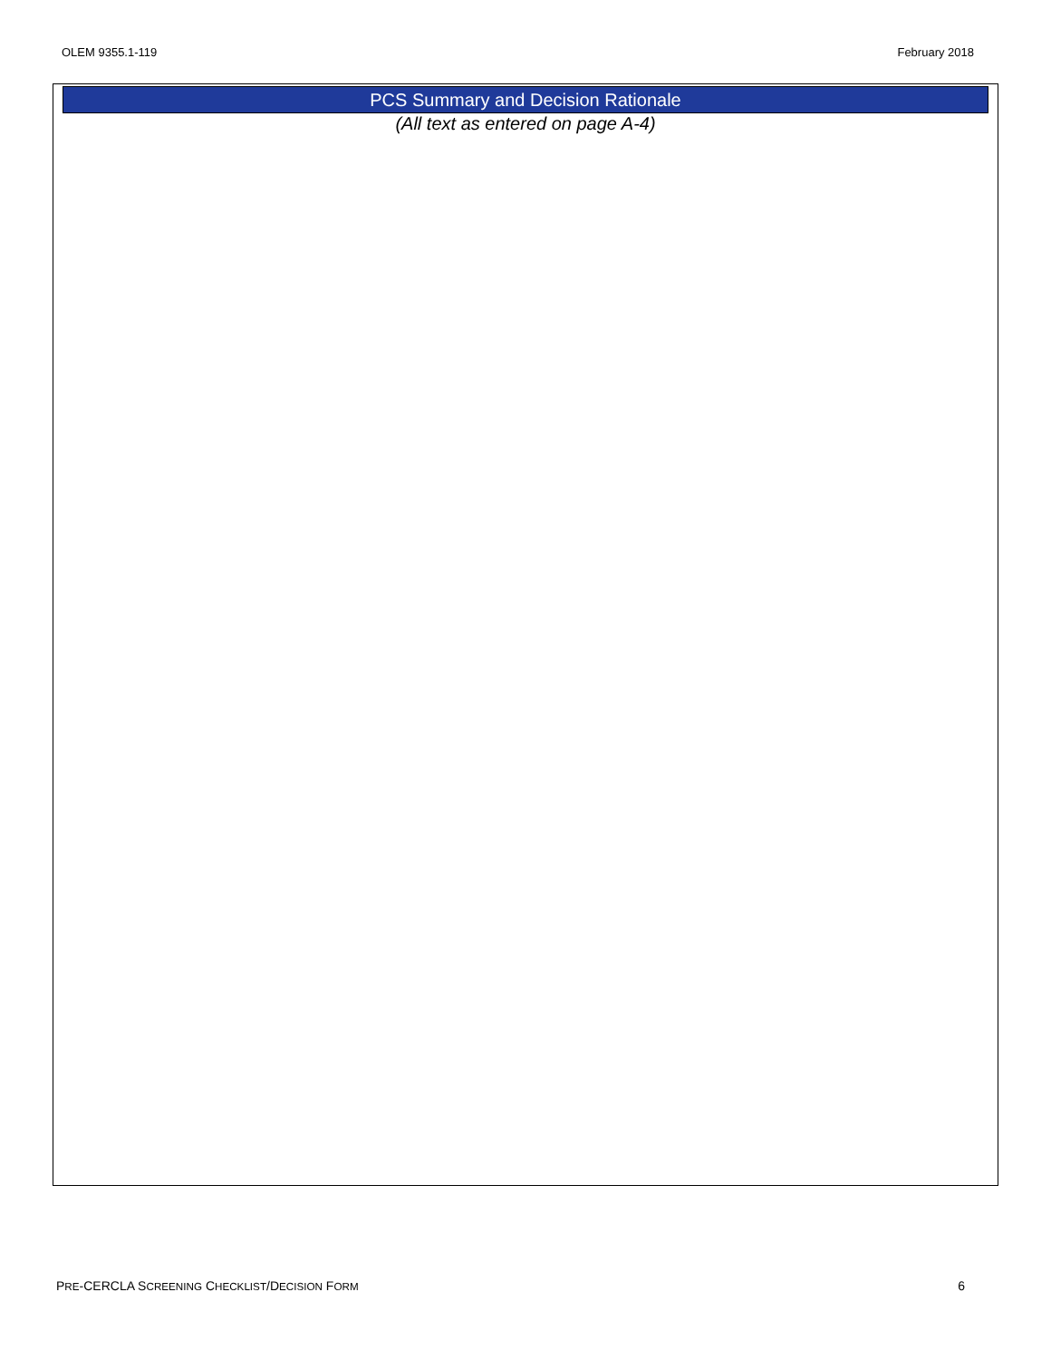OLEM 9355.1-119 February 2018
PCS Summary and Decision Rationale
(All text as entered on page A-4)
PRE-CERCLA SCREENING CHECKLIST/DECISION FORM 6